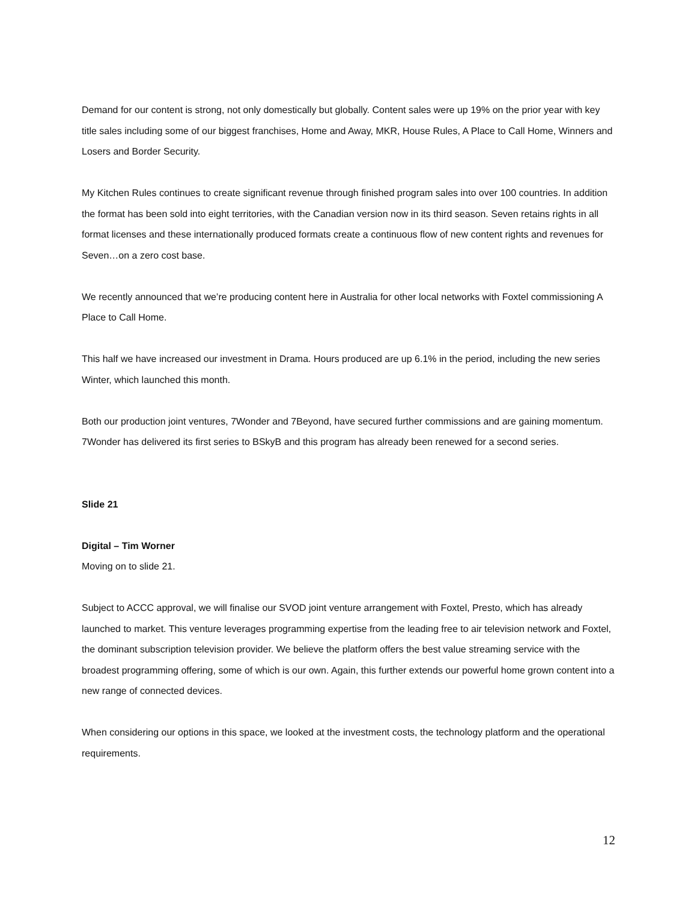Demand for our content is strong, not only domestically but globally. Content sales were up 19% on the prior year with key title sales including some of our biggest franchises, Home and Away, MKR, House Rules, A Place to Call Home, Winners and Losers and Border Security.
My Kitchen Rules continues to create significant revenue through finished program sales into over 100 countries. In addition the format has been sold into eight territories, with the Canadian version now in its third season. Seven retains rights in all format licenses and these internationally produced formats create a continuous flow of new content rights and revenues for Seven…on a zero cost base.
We recently announced that we’re producing content here in Australia for other local networks with Foxtel commissioning A Place to Call Home.
This half we have increased our investment in Drama. Hours produced are up 6.1% in the period, including the new series Winter, which launched this month.
Both our production joint ventures, 7Wonder and 7Beyond, have secured further commissions and are gaining momentum.
7Wonder has delivered its first series to BSkyB and this program has already been renewed for a second series.
Slide 21
Digital – Tim Worner
Moving on to slide 21.
Subject to ACCC approval, we will finalise our SVOD joint venture arrangement with Foxtel, Presto, which has already launched to market. This venture leverages programming expertise from the leading free to air television network and Foxtel, the dominant subscription television provider. We believe the platform offers the best value streaming service with the broadest programming offering, some of which is our own. Again, this further extends our powerful home grown content into a new range of connected devices.
When considering our options in this space, we looked at the investment costs, the technology platform and the operational requirements.
12